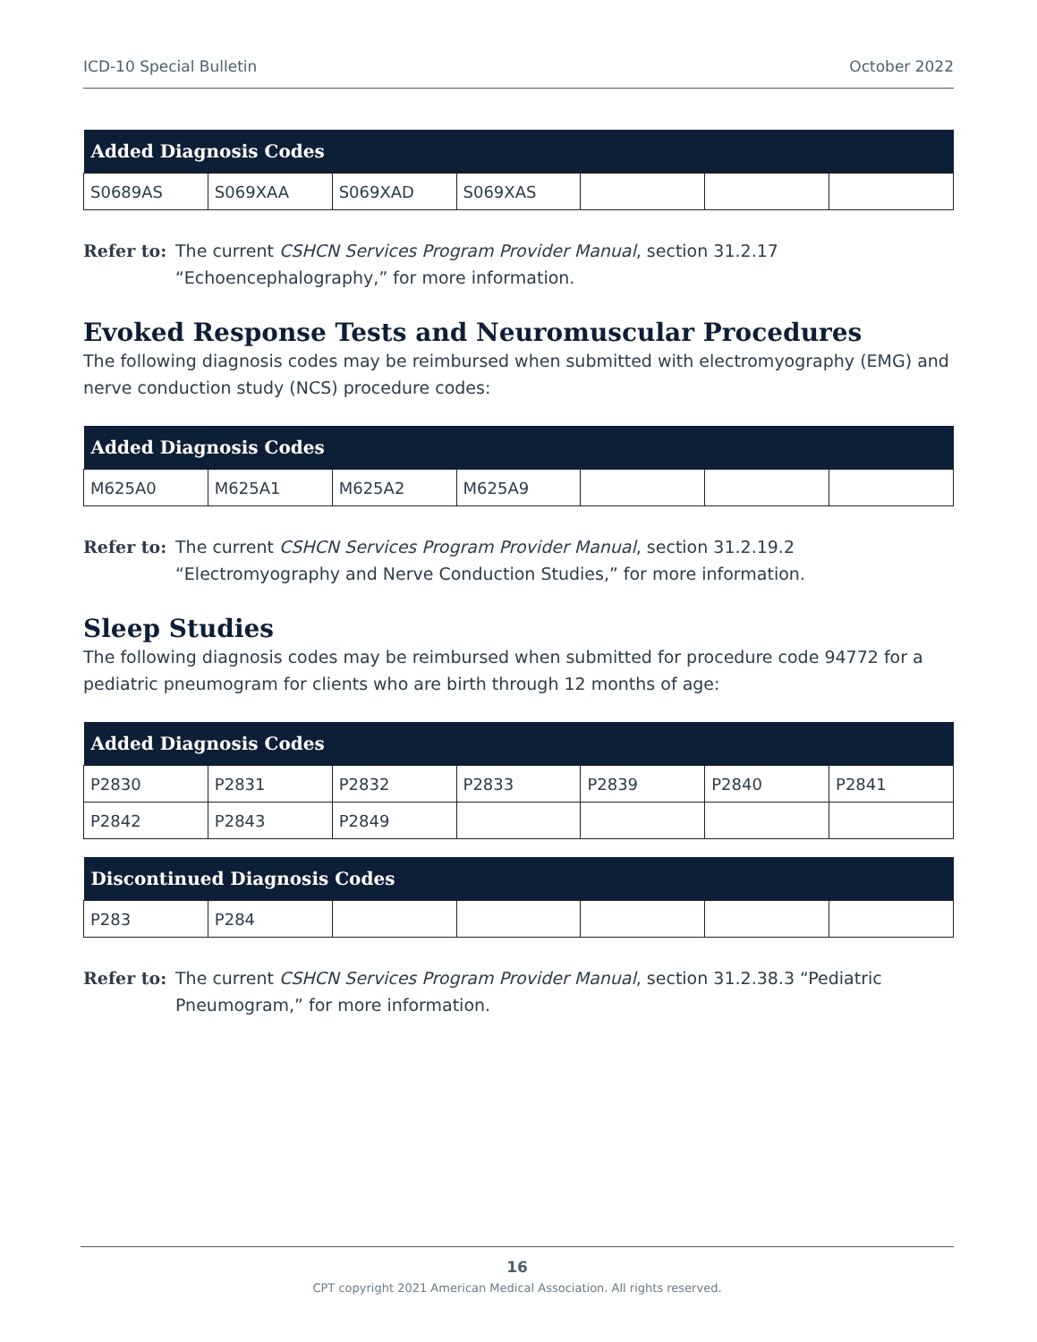ICD-10 Special Bulletin October 2022
| Added Diagnosis Codes | | | | | | |
| --- | --- | --- | --- | --- | --- | --- |
| S0689AS | S069XAA | S069XAD | S069XAS | | | |
Refer to: The current CSHCN Services Program Provider Manual, section 31.2.17 “Echoencephalography,” for more information.
Evoked Response Tests and Neuromuscular Procedures
The following diagnosis codes may be reimbursed when submitted with electromyography (EMG) and nerve conduction study (NCS) procedure codes:
| Added Diagnosis Codes | | | | | | |
| --- | --- | --- | --- | --- | --- | --- |
| M625A0 | M625A1 | M625A2 | M625A9 | | | |
Refer to: The current CSHCN Services Program Provider Manual, section 31.2.19.2 “Electromyography and Nerve Conduction Studies,” for more information.
Sleep Studies
The following diagnosis codes may be reimbursed when submitted for procedure code 94772 for a pediatric pneumogram for clients who are birth through 12 months of age:
| Added Diagnosis Codes | | | | | | |
| --- | --- | --- | --- | --- | --- | --- |
| P2830 | P2831 | P2832 | P2833 | P2839 | P2840 | P2841 |
| P2842 | P2843 | P2849 | | | | |
| Discontinued Diagnosis Codes | | | | | | |
| --- | --- | --- | --- | --- | --- | --- |
| P283 | P284 | | | | | |
Refer to: The current CSHCN Services Program Provider Manual, section 31.2.38.3 “Pediatric Pneumogram,” for more information.
16
CPT copyright 2021 American Medical Association. All rights reserved.